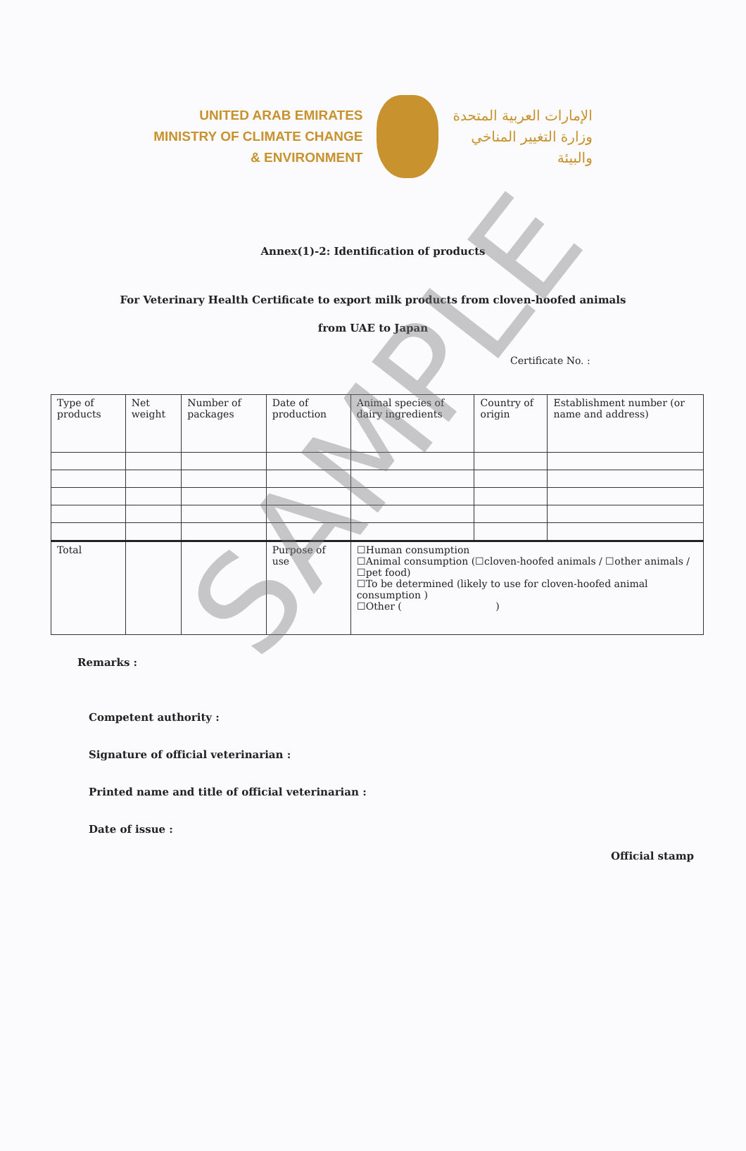UNITED ARAB EMIRATES
MINISTRY OF CLIMATE CHANGE
& ENVIRONMENT
الإمارات العربية المتحدة
وزارة التغيير المناخي
والبيئة
Annex(1)-2: Identification of products
For Veterinary Health Certificate to export milk products from cloven-hoofed animals
from UAE to Japan
Certificate No. :
| Type of products | Net weight | Number of packages | Date of production | Animal species of dairy ingredients | Country of origin | Establishment number (or name and address) |
| Total | | | Purpose of use | ☐Human consumption ☐Animal consumption (☐cloven-hoofed animals / ☐other animals / ☐pet food) ☐To be determined (likely to use for cloven-hoofed animal consumption ) ☐Other ( ) | | |
Remarks :
Competent authority :
Signature of official veterinarian :
Printed name and title of official veterinarian :
Date of issue :
Official stamp
SAMPLE